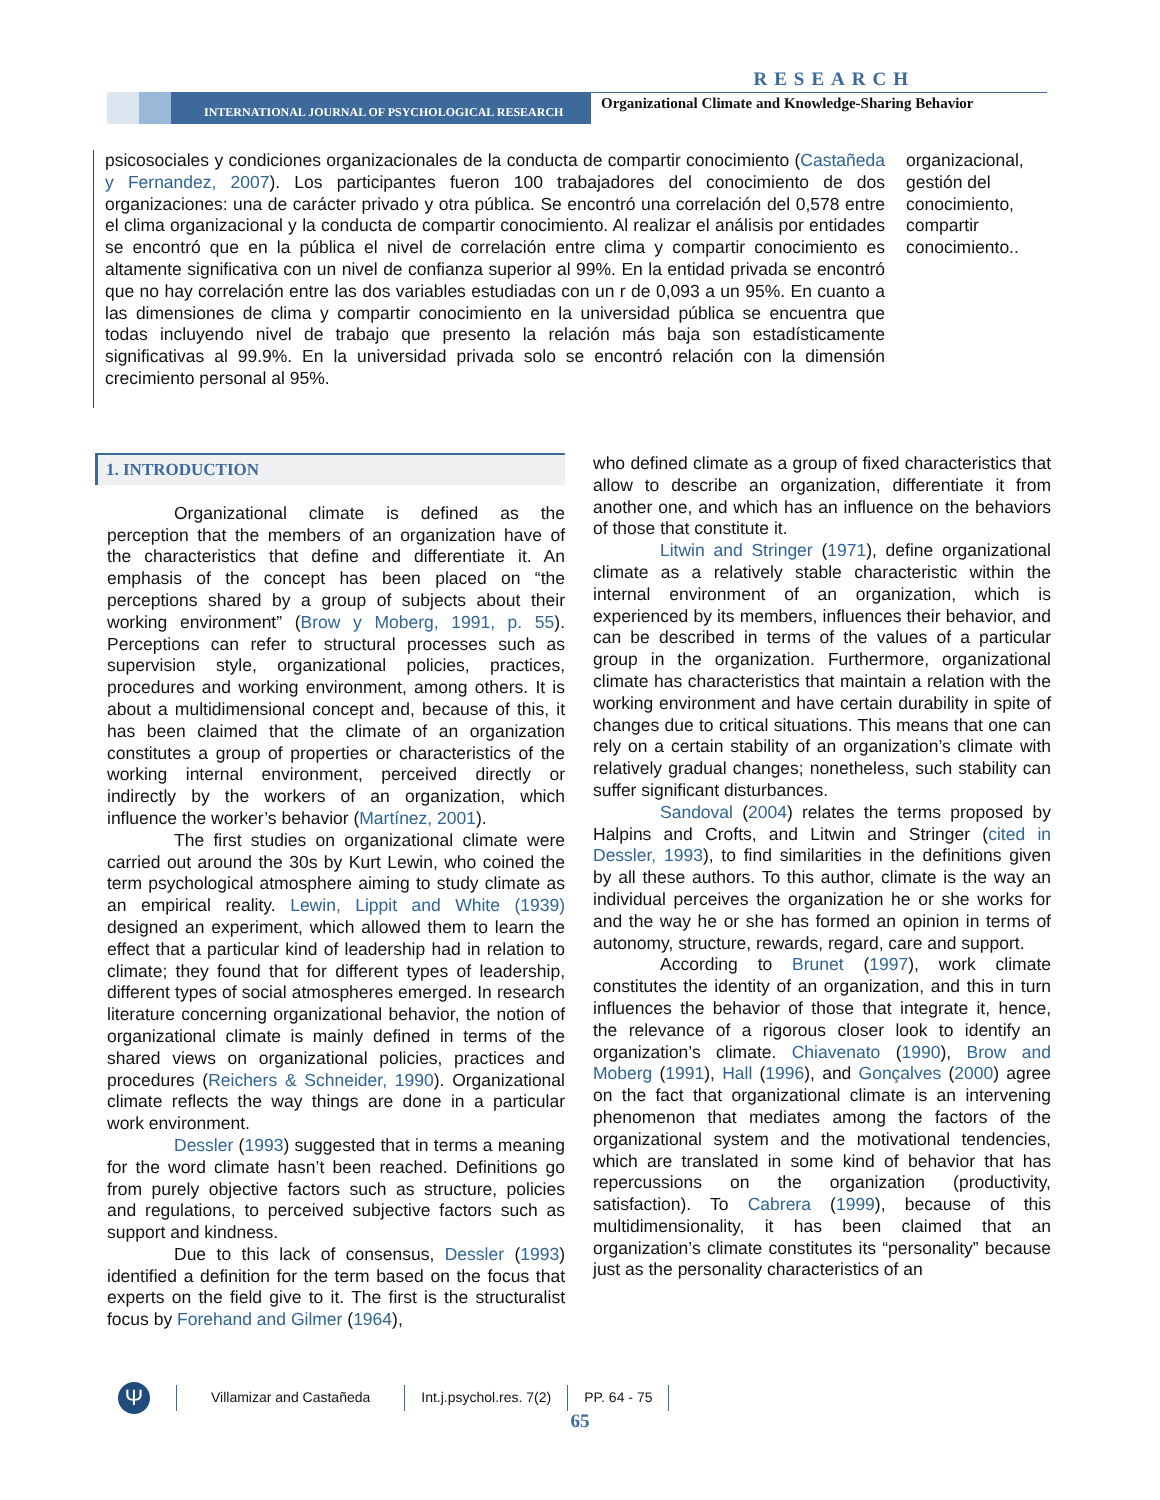RESEARCH
INTERNATIONAL JOURNAL OF PSYCHOLOGICAL RESEARCH
Organizational Climate and Knowledge-Sharing Behavior
psicosociales y condiciones organizacionales de la conducta de compartir conocimiento (Castañeda y Fernandez, 2007). Los participantes fueron 100 trabajadores del conocimiento de dos organizaciones: una de carácter privado y otra pública. Se encontró una correlación del 0,578 entre el clima organizacional y la conducta de compartir conocimiento. Al realizar el análisis por entidades se encontró que en la pública el nivel de correlación entre clima y compartir conocimiento es altamente significativa con un nivel de confianza superior al 99%. En la entidad privada se encontró que no hay correlación entre las dos variables estudiadas con un r de 0,093 a un 95%. En cuanto a las dimensiones de clima y compartir conocimiento en la universidad pública se encuentra que todas incluyendo nivel de trabajo que presento la relación más baja son estadísticamente significativas al 99.9%. En la universidad privada solo se encontró relación con la dimensión crecimiento personal al 95%.
organizacional, gestión del conocimiento, compartir conocimiento..
1. INTRODUCTION
Organizational climate is defined as the perception that the members of an organization have of the characteristics that define and differentiate it. An emphasis of the concept has been placed on “the perceptions shared by a group of subjects about their working environment” (Brow y Moberg, 1991, p. 55). Perceptions can refer to structural processes such as supervision style, organizational policies, practices, procedures and working environment, among others. It is about a multidimensional concept and, because of this, it has been claimed that the climate of an organization constitutes a group of properties or characteristics of the working internal environment, perceived directly or indirectly by the workers of an organization, which influence the worker’s behavior (Martínez, 2001).
The first studies on organizational climate were carried out around the 30s by Kurt Lewin, who coined the term psychological atmosphere aiming to study climate as an empirical reality. Lewin, Lippit and White (1939) designed an experiment, which allowed them to learn the effect that a particular kind of leadership had in relation to climate; they found that for different types of leadership, different types of social atmospheres emerged. In research literature concerning organizational behavior, the notion of organizational climate is mainly defined in terms of the shared views on organizational policies, practices and procedures (Reichers & Schneider, 1990). Organizational climate reflects the way things are done in a particular work environment.
Dessler (1993) suggested that in terms a meaning for the word climate hasn’t been reached. Definitions go from purely objective factors such as structure, policies and regulations, to perceived subjective factors such as support and kindness.
Due to this lack of consensus, Dessler (1993) identified a definition for the term based on the focus that experts on the field give to it. The first is the structuralist focus by Forehand and Gilmer (1964),
who defined climate as a group of fixed characteristics that allow to describe an organization, differentiate it from another one, and which has an influence on the behaviors of those that constitute it.
Litwin and Stringer (1971), define organizational climate as a relatively stable characteristic within the internal environment of an organization, which is experienced by its members, influences their behavior, and can be described in terms of the values of a particular group in the organization. Furthermore, organizational climate has characteristics that maintain a relation with the working environment and have certain durability in spite of changes due to critical situations. This means that one can rely on a certain stability of an organization’s climate with relatively gradual changes; nonetheless, such stability can suffer significant disturbances.
Sandoval (2004) relates the terms proposed by Halpins and Crofts, and Litwin and Stringer (cited in Dessler, 1993), to find similarities in the definitions given by all these authors. To this author, climate is the way an individual perceives the organization he or she works for and the way he or she has formed an opinion in terms of autonomy, structure, rewards, regard, care and support.
According to Brunet (1997), work climate constitutes the identity of an organization, and this in turn influences the behavior of those that integrate it, hence, the relevance of a rigorous closer look to identify an organization’s climate. Chiavenato (1990), Brow and Moberg (1991), Hall (1996), and Gonçalves (2000) agree on the fact that organizational climate is an intervening phenomenon that mediates among the factors of the organizational system and the motivational tendencies, which are translated in some kind of behavior that has repercussions on the organization (productivity, satisfaction). To Cabrera (1999), because of this multidimensionality, it has been claimed that an organization’s climate constitutes its “personality” because just as the personality characteristics of an
Ψ
Villamizar and Castañeda Int.j.psychol.res. 7(2) PP. 64 - 75
65